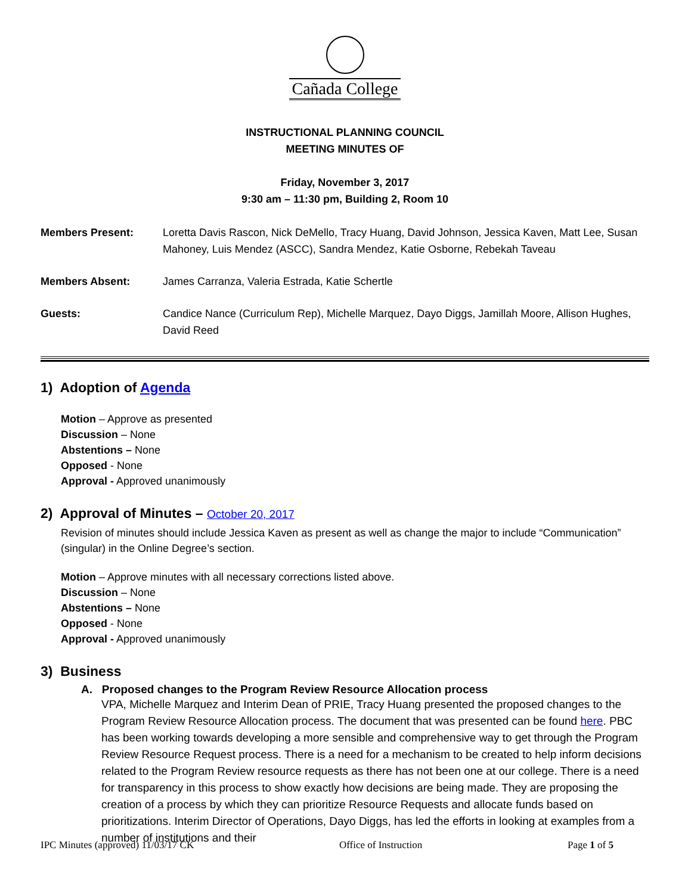Cañada College
INSTRUCTIONAL PLANNING COUNCIL
MEETING MINUTES OF
Friday, November 3, 2017
9:30 am – 11:30 pm, Building 2, Room 10
Members Present: Loretta Davis Rascon, Nick DeMello, Tracy Huang, David Johnson, Jessica Kaven, Matt Lee, Susan Mahoney, Luis Mendez (ASCC), Sandra Mendez, Katie Osborne, Rebekah Taveau
Members Absent: James Carranza, Valeria Estrada, Katie Schertle
Guests: Candice Nance (Curriculum Rep), Michelle Marquez, Dayo Diggs, Jamillah Moore, Allison Hughes, David Reed
1) Adoption of Agenda
Motion – Approve as presented
Discussion – None
Abstentions – None
Opposed - None
Approval - Approved unanimously
2) Approval of Minutes – October 20, 2017
Revision of minutes should include Jessica Kaven as present as well as change the major to include “Communication” (singular) in the Online Degree’s section.
Motion – Approve minutes with all necessary corrections listed above.
Discussion – None
Abstentions – None
Opposed - None
Approval - Approved unanimously
3) Business
A. Proposed changes to the Program Review Resource Allocation process
VPA, Michelle Marquez and Interim Dean of PRIE, Tracy Huang presented the proposed changes to the Program Review Resource Allocation process. The document that was presented can be found here. PBC has been working towards developing a more sensible and comprehensive way to get through the Program Review Resource Request process. There is a need for a mechanism to be created to help inform decisions related to the Program Review resource requests as there has not been one at our college. There is a need for transparency in this process to show exactly how decisions are being made. They are proposing the creation of a process by which they can prioritize Resource Requests and allocate funds based on prioritizations. Interim Director of Operations, Dayo Diggs, has led the efforts in looking at examples from a number of institutions and their
IPC Minutes (approved) 11/03/17 CK Office of Instruction Page 1 of 5